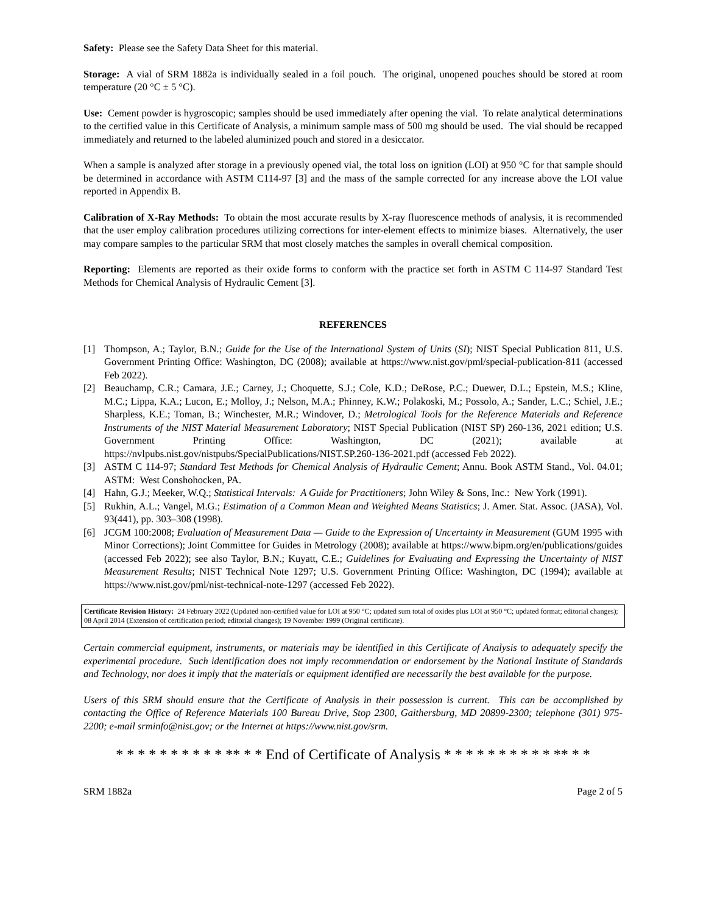Safety: Please see the Safety Data Sheet for this material.
Storage: A vial of SRM 1882a is individually sealed in a foil pouch. The original, unopened pouches should be stored at room temperature (20 °C ± 5 °C).
Use: Cement powder is hygroscopic; samples should be used immediately after opening the vial. To relate analytical determinations to the certified value in this Certificate of Analysis, a minimum sample mass of 500 mg should be used. The vial should be recapped immediately and returned to the labeled aluminized pouch and stored in a desiccator.
When a sample is analyzed after storage in a previously opened vial, the total loss on ignition (LOI) at 950 °C for that sample should be determined in accordance with ASTM C114-97 [3] and the mass of the sample corrected for any increase above the LOI value reported in Appendix B.
Calibration of X-Ray Methods: To obtain the most accurate results by X-ray fluorescence methods of analysis, it is recommended that the user employ calibration procedures utilizing corrections for inter-element effects to minimize biases. Alternatively, the user may compare samples to the particular SRM that most closely matches the samples in overall chemical composition.
Reporting: Elements are reported as their oxide forms to conform with the practice set forth in ASTM C 114-97 Standard Test Methods for Chemical Analysis of Hydraulic Cement [3].
REFERENCES
[1] Thompson, A.; Taylor, B.N.; Guide for the Use of the International System of Units (SI); NIST Special Publication 811, U.S. Government Printing Office: Washington, DC (2008); available at https://www.nist.gov/pml/special-publication-811 (accessed Feb 2022).
[2] Beauchamp, C.R.; Camara, J.E.; Carney, J.; Choquette, S.J.; Cole, K.D.; DeRose, P.C.; Duewer, D.L.; Epstein, M.S.; Kline, M.C.; Lippa, K.A.; Lucon, E.; Molloy, J.; Nelson, M.A.; Phinney, K.W.; Polakoski, M.; Possolo, A.; Sander, L.C.; Schiel, J.E.; Sharpless, K.E.; Toman, B.; Winchester, M.R.; Windover, D.; Metrological Tools for the Reference Materials and Reference Instruments of the NIST Material Measurement Laboratory; NIST Special Publication (NIST SP) 260-136, 2021 edition; U.S. Government Printing Office: Washington, DC (2021); available at https://nvlpubs.nist.gov/nistpubs/SpecialPublications/NIST.SP.260-136-2021.pdf (accessed Feb 2022).
[3] ASTM C 114-97; Standard Test Methods for Chemical Analysis of Hydraulic Cement; Annu. Book ASTM Stand., Vol. 04.01; ASTM: West Conshohocken, PA.
[4] Hahn, G.J.; Meeker, W.Q.; Statistical Intervals: A Guide for Practitioners; John Wiley & Sons, Inc.: New York (1991).
[5] Rukhin, A.L.; Vangel, M.G.; Estimation of a Common Mean and Weighted Means Statistics; J. Amer. Stat. Assoc. (JASA), Vol. 93(441), pp. 303–308 (1998).
[6] JCGM 100:2008; Evaluation of Measurement Data — Guide to the Expression of Uncertainty in Measurement (GUM 1995 with Minor Corrections); Joint Committee for Guides in Metrology (2008); available at https://www.bipm.org/en/publications/guides (accessed Feb 2022); see also Taylor, B.N.; Kuyatt, C.E.; Guidelines for Evaluating and Expressing the Uncertainty of NIST Measurement Results; NIST Technical Note 1297; U.S. Government Printing Office: Washington, DC (1994); available at https://www.nist.gov/pml/nist-technical-note-1297 (accessed Feb 2022).
Certificate Revision History: 24 February 2022 (Updated non-certified value for LOI at 950 °C; updated sum total of oxides plus LOI at 950 °C; updated format; editorial changes); 08 April 2014 (Extension of certification period; editorial changes); 19 November 1999 (Original certificate).
Certain commercial equipment, instruments, or materials may be identified in this Certificate of Analysis to adequately specify the experimental procedure. Such identification does not imply recommendation or endorsement by the National Institute of Standards and Technology, nor does it imply that the materials or equipment identified are necessarily the best available for the purpose.
Users of this SRM should ensure that the Certificate of Analysis in their possession is current. This can be accomplished by contacting the Office of Reference Materials 100 Bureau Drive, Stop 2300, Gaithersburg, MD 20899-2300; telephone (301) 975-2200; e-mail srminfo@nist.gov; or the Internet at https://www.nist.gov/srm.
* * * * * * * * * * ** * * End of Certificate of Analysis * * * * * * * * * * ** * *
SRM 1882a Page 2 of 5